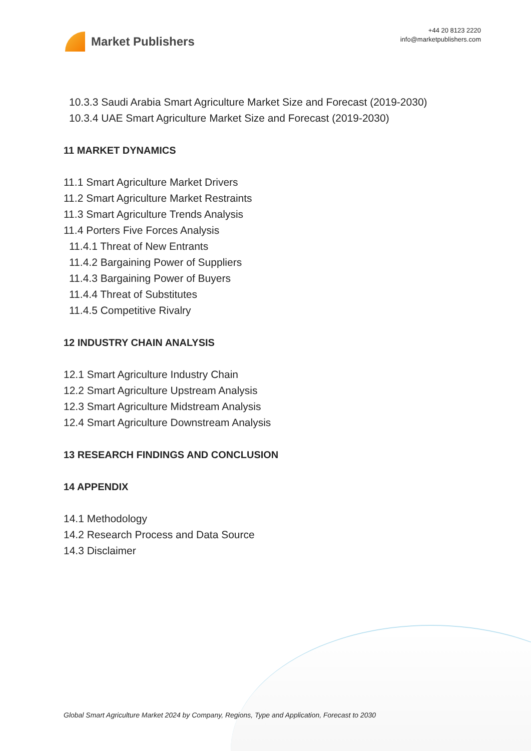Market Publishers
+44 20 8123 2220
info@marketpublishers.com
10.3.3 Saudi Arabia Smart Agriculture Market Size and Forecast (2019-2030)
10.3.4 UAE Smart Agriculture Market Size and Forecast (2019-2030)
11 MARKET DYNAMICS
11.1 Smart Agriculture Market Drivers
11.2 Smart Agriculture Market Restraints
11.3 Smart Agriculture Trends Analysis
11.4 Porters Five Forces Analysis
11.4.1 Threat of New Entrants
11.4.2 Bargaining Power of Suppliers
11.4.3 Bargaining Power of Buyers
11.4.4 Threat of Substitutes
11.4.5 Competitive Rivalry
12 INDUSTRY CHAIN ANALYSIS
12.1 Smart Agriculture Industry Chain
12.2 Smart Agriculture Upstream Analysis
12.3 Smart Agriculture Midstream Analysis
12.4 Smart Agriculture Downstream Analysis
13 RESEARCH FINDINGS AND CONCLUSION
14 APPENDIX
14.1 Methodology
14.2 Research Process and Data Source
14.3 Disclaimer
Global Smart Agriculture Market 2024 by Company, Regions, Type and Application, Forecast to 2030